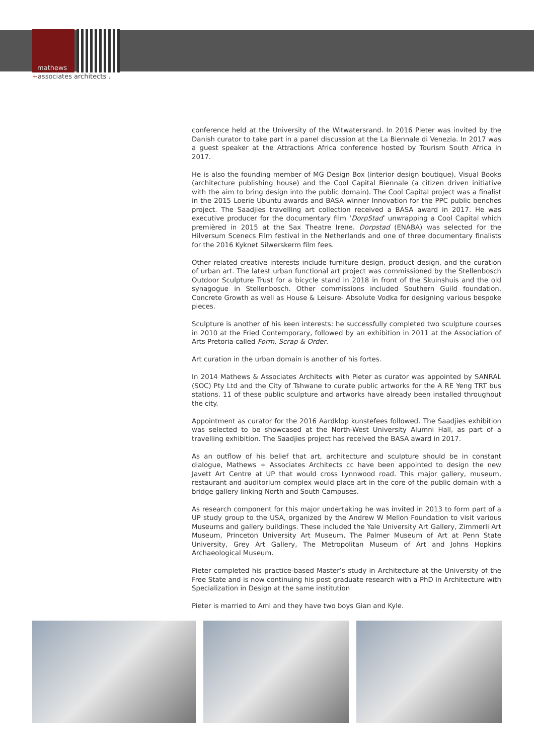mathews
+associates architects .
conference held at the University of the Witwatersrand. In 2016 Pieter was invited by the Danish curator to take part in a panel discussion at the La Biennale di Venezia. In 2017 was a guest speaker at the Attractions Africa conference hosted by Tourism South Africa in 2017.
He is also the founding member of MG Design Box (interior design boutique), Visual Books (architecture publishing house) and the Cool Capital Biennale (a citizen driven initiative with the aim to bring design into the public domain). The Cool Capital project was a finalist in the 2015 Loerie Ubuntu awards and BASA winner Innovation for the PPC public benches project. The Saadjies travelling art collection received a BASA award in 2017. He was executive producer for the documentary film ‘DorpStad’ unwrapping a Cool Capital which premièred in 2015 at the Sax Theatre Irene. Dorpstad (ENABA) was selected for the Hilversum Scenecs Film festival in the Netherlands and one of three documentary finalists for the 2016 Kyknet Silwerskerm film fees.
Other related creative interests include furniture design, product design, and the curation of urban art. The latest urban functional art project was commissioned by the Stellenbosch Outdoor Sculpture Trust for a bicycle stand in 2018 in front of the Skuinshuis and the old synagogue in Stellenbosch. Other commissions included Southern Guild foundation, Concrete Growth as well as House & Leisure- Absolute Vodka for designing various bespoke pieces.
Sculpture is another of his keen interests: he successfully completed two sculpture courses in 2010 at the Fried Contemporary, followed by an exhibition in 2011 at the Association of Arts Pretoria called Form, Scrap & Order.
Art curation in the urban domain is another of his fortes.
In 2014 Mathews & Associates Architects with Pieter as curator was appointed by SANRAL (SOC) Pty Ltd and the City of Tshwane to curate public artworks for the A RE Yeng TRT bus stations. 11 of these public sculpture and artworks have already been installed throughout the city.
Appointment as curator for the 2016 Aardklop kunstefees followed. The Saadjies exhibition was selected to be showcased at the North-West University Alumni Hall, as part of a travelling exhibition. The Saadjies project has received the BASA award in 2017.
As an outflow of his belief that art, architecture and sculpture should be in constant dialogue, Mathews + Associates Architects cc have been appointed to design the new Javett Art Centre at UP that would cross Lynnwood road. This major gallery, museum, restaurant and auditorium complex would place art in the core of the public domain with a bridge gallery linking North and South Campuses.
As research component for this major undertaking he was invited in 2013 to form part of a UP study group to the USA, organized by the Andrew W Mellon Foundation to visit various Museums and gallery buildings. These included the Yale University Art Gallery, Zimmerli Art Museum, Princeton University Art Museum, The Palmer Museum of Art at Penn State University, Grey Art Gallery, The Metropolitan Museum of Art and Johns Hopkins Archaeological Museum.
Pieter completed his practice-based Master’s study in Architecture at the University of the Free State and is now continuing his post graduate research with a PhD in Architecture with Specialization in Design at the same institution
Pieter is married to Ami and they have two boys Gian and Kyle.